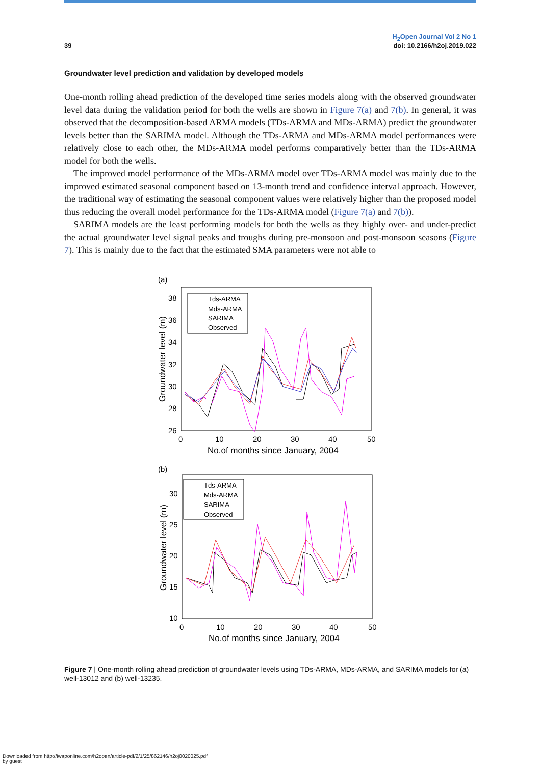39
H<sub>2</sub>Open Journal Vol 2 No 1
doi: 10.2166/h2oj.2019.022
Groundwater level prediction and validation by developed models
One-month rolling ahead prediction of the developed time series models along with the observed groundwater level data during the validation period for both the wells are shown in Figure 7(a) and 7(b). In general, it was observed that the decomposition-based ARMA models (TDs-ARMA and MDs-ARMA) predict the groundwater levels better than the SARIMA model. Although the TDs-ARMA and MDs-ARMA model performances were relatively close to each other, the MDs-ARMA model performs comparatively better than the TDs-ARMA model for both the wells.
The improved model performance of the MDs-ARMA model over TDs-ARMA model was mainly due to the improved estimated seasonal component based on 13-month trend and confidence interval approach. However, the traditional way of estimating the seasonal component values were relatively higher than the proposed model thus reducing the overall model performance for the TDs-ARMA model (Figure 7(a) and 7(b)).
SARIMA models are the least performing models for both the wells as they highly over- and under-predict the actual groundwater level signal peaks and troughs during pre-monsoon and post-monsoon seasons (Figure 7). This is mainly due to the fact that the estimated SMA parameters were not able to
(a)
38
36
34
32
30
28
26
0
10
20
30
40
50
No.of months since January, 2004
Groundwater level (m)
Tds-ARMA
Mds-ARMA
SARIMA
Observed
(b)
30
25
20
15
10
0
10
20
30
40
50
No.of months since January, 2004
Groundwater level (m)
Tds-ARMA
Mds-ARMA
SARIMA
Observed
Figure 7 | One-month rolling ahead prediction of groundwater levels using TDs-ARMA, MDs-ARMA, and SARIMA models for (a) well-13012 and (b) well-13235.
Downloaded from http://iwaponline.com/h2open/article-pdf/2/1/25/862146/h2oj0020025.pdf
by guest